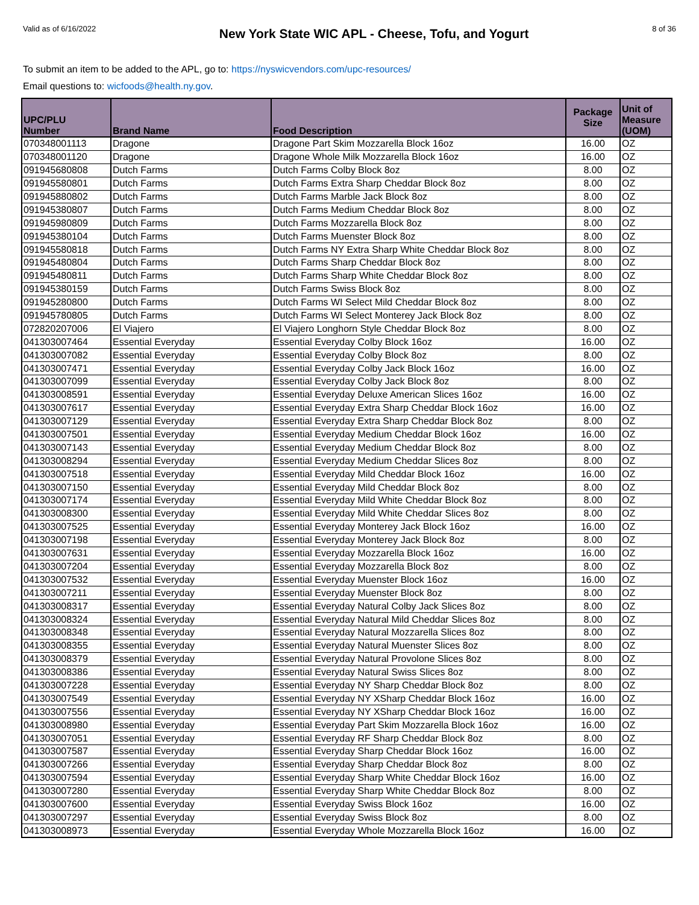Valid as of 6/16/2022 New York State WIC APL - Cheese, Tofu, and Yogurt 8 of 36
To submit an item to be added to the APL, go to: https://nyswicvendors.com/upc-resources/
Email questions to: wicfoods@health.ny.gov.
| UPC/PLU Number | Brand Name | Food Description | Package Size | Unit of Measure (UOM) |
| --- | --- | --- | --- | --- |
| 070348001113 | Dragone | Dragone Part Skim Mozzarella Block 16oz | 16.00 | OZ |
| 070348001120 | Dragone | Dragone Whole Milk Mozzarella Block 16oz | 16.00 | OZ |
| 091945680808 | Dutch Farms | Dutch Farms Colby Block 8oz | 8.00 | OZ |
| 091945580801 | Dutch Farms | Dutch Farms Extra Sharp Cheddar Block 8oz | 8.00 | OZ |
| 091945880802 | Dutch Farms | Dutch Farms Marble Jack Block 8oz | 8.00 | OZ |
| 091945380807 | Dutch Farms | Dutch Farms Medium Cheddar Block 8oz | 8.00 | OZ |
| 091945980809 | Dutch Farms | Dutch Farms Mozzarella Block 8oz | 8.00 | OZ |
| 091945380104 | Dutch Farms | Dutch Farms Muenster Block 8oz | 8.00 | OZ |
| 091945580818 | Dutch Farms | Dutch Farms NY Extra Sharp White Cheddar Block 8oz | 8.00 | OZ |
| 091945480804 | Dutch Farms | Dutch Farms Sharp Cheddar Block 8oz | 8.00 | OZ |
| 091945480811 | Dutch Farms | Dutch Farms Sharp White Cheddar Block 8oz | 8.00 | OZ |
| 091945380159 | Dutch Farms | Dutch Farms Swiss Block 8oz | 8.00 | OZ |
| 091945280800 | Dutch Farms | Dutch Farms WI Select Mild Cheddar Block 8oz | 8.00 | OZ |
| 091945780805 | Dutch Farms | Dutch Farms WI Select Monterey Jack Block 8oz | 8.00 | OZ |
| 072820207006 | El Viajero | El Viajero Longhorn Style Cheddar Block 8oz | 8.00 | OZ |
| 041303007464 | Essential Everyday | Essential Everyday Colby Block 16oz | 16.00 | OZ |
| 041303007082 | Essential Everyday | Essential Everyday Colby Block 8oz | 8.00 | OZ |
| 041303007471 | Essential Everyday | Essential Everyday Colby Jack Block 16oz | 16.00 | OZ |
| 041303007099 | Essential Everyday | Essential Everyday Colby Jack Block 8oz | 8.00 | OZ |
| 041303008591 | Essential Everyday | Essential Everyday Deluxe American Slices 16oz | 16.00 | OZ |
| 041303007617 | Essential Everyday | Essential Everyday Extra Sharp Cheddar Block 16oz | 16.00 | OZ |
| 041303007129 | Essential Everyday | Essential Everyday Extra Sharp Cheddar Block 8oz | 8.00 | OZ |
| 041303007501 | Essential Everyday | Essential Everyday Medium Cheddar Block 16oz | 16.00 | OZ |
| 041303007143 | Essential Everyday | Essential Everyday Medium Cheddar Block 8oz | 8.00 | OZ |
| 041303008294 | Essential Everyday | Essential Everyday Medium Cheddar Slices 8oz | 8.00 | OZ |
| 041303007518 | Essential Everyday | Essential Everyday Mild Cheddar Block 16oz | 16.00 | OZ |
| 041303007150 | Essential Everyday | Essential Everyday Mild Cheddar Block 8oz | 8.00 | OZ |
| 041303007174 | Essential Everyday | Essential Everyday Mild White Cheddar Block 8oz | 8.00 | OZ |
| 041303008300 | Essential Everyday | Essential Everyday Mild White Cheddar Slices 8oz | 8.00 | OZ |
| 041303007525 | Essential Everyday | Essential Everyday Monterey Jack Block 16oz | 16.00 | OZ |
| 041303007198 | Essential Everyday | Essential Everyday Monterey Jack Block 8oz | 8.00 | OZ |
| 041303007631 | Essential Everyday | Essential Everyday Mozzarella Block 16oz | 16.00 | OZ |
| 041303007204 | Essential Everyday | Essential Everyday Mozzarella Block 8oz | 8.00 | OZ |
| 041303007532 | Essential Everyday | Essential Everyday Muenster Block 16oz | 16.00 | OZ |
| 041303007211 | Essential Everyday | Essential Everyday Muenster Block 8oz | 8.00 | OZ |
| 041303008317 | Essential Everyday | Essential Everyday Natural Colby Jack Slices 8oz | 8.00 | OZ |
| 041303008324 | Essential Everyday | Essential Everyday Natural Mild Cheddar Slices 8oz | 8.00 | OZ |
| 041303008348 | Essential Everyday | Essential Everyday Natural Mozzarella Slices 8oz | 8.00 | OZ |
| 041303008355 | Essential Everyday | Essential Everyday Natural Muenster Slices 8oz | 8.00 | OZ |
| 041303008379 | Essential Everyday | Essential Everyday Natural Provolone Slices 8oz | 8.00 | OZ |
| 041303008386 | Essential Everyday | Essential Everyday Natural Swiss Slices 8oz | 8.00 | OZ |
| 041303007228 | Essential Everyday | Essential Everyday NY Sharp Cheddar Block 8oz | 8.00 | OZ |
| 041303007549 | Essential Everyday | Essential Everyday NY XSharp Cheddar Block 16oz | 16.00 | OZ |
| 041303007556 | Essential Everyday | Essential Everyday NY XSharp Cheddar Block 16oz | 16.00 | OZ |
| 041303008980 | Essential Everyday | Essential Everyday Part Skim Mozzarella Block 16oz | 16.00 | OZ |
| 041303007051 | Essential Everyday | Essential Everyday RF Sharp Cheddar Block 8oz | 8.00 | OZ |
| 041303007587 | Essential Everyday | Essential Everyday Sharp Cheddar Block 16oz | 16.00 | OZ |
| 041303007266 | Essential Everyday | Essential Everyday Sharp Cheddar Block 8oz | 8.00 | OZ |
| 041303007594 | Essential Everyday | Essential Everyday Sharp White Cheddar Block 16oz | 16.00 | OZ |
| 041303007280 | Essential Everyday | Essential Everyday Sharp White Cheddar Block 8oz | 8.00 | OZ |
| 041303007600 | Essential Everyday | Essential Everyday Swiss Block 16oz | 16.00 | OZ |
| 041303007297 | Essential Everyday | Essential Everyday Swiss Block 8oz | 8.00 | OZ |
| 041303008973 | Essential Everyday | Essential Everyday Whole Mozzarella Block 16oz | 16.00 | OZ |